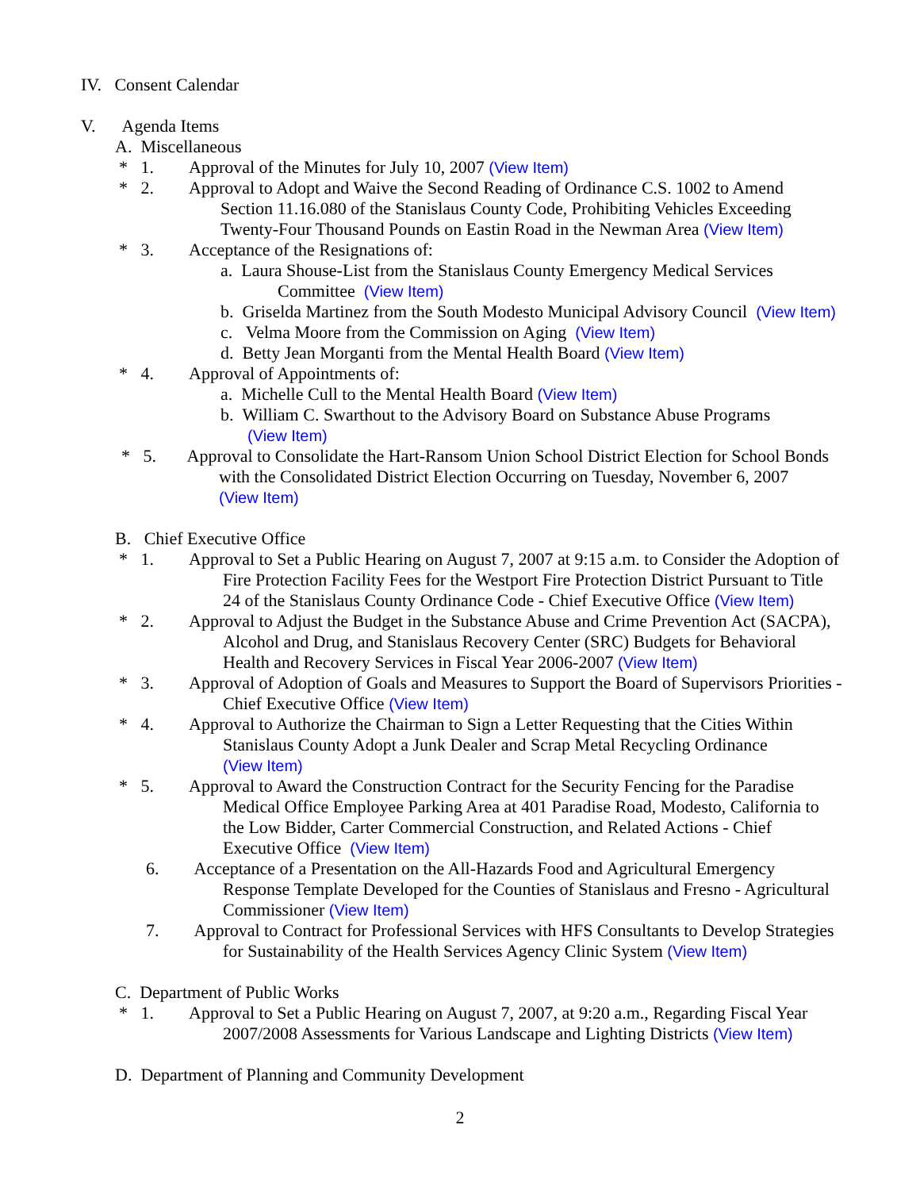IV. Consent Calendar
V. Agenda Items
A. Miscellaneous
* 1. Approval of the Minutes for July 10, 2007 (View Item)
* 2. Approval to Adopt and Waive the Second Reading of Ordinance C.S. 1002 to Amend
Section 11.16.080 of the Stanislaus County Code, Prohibiting Vehicles Exceeding
Twenty-Four Thousand Pounds on Eastin Road in the Newman Area (View Item)
* 3. Acceptance of the Resignations of:
a. Laura Shouse-List from the Stanislaus County Emergency Medical Services
Committee (View Item)
b. Griselda Martinez from the South Modesto Municipal Advisory Council (View Item)
c. Velma Moore from the Commission on Aging (View Item)
d. Betty Jean Morganti from the Mental Health Board (View Item)
* 4. Approval of Appointments of:
a. Michelle Cull to the Mental Health Board (View Item)
b. William C. Swarthout to the Advisory Board on Substance Abuse Programs
(View Item)
* 5. Approval to Consolidate the Hart-Ransom Union School District Election for School Bonds
with the Consolidated District Election Occurring on Tuesday, November 6, 2007
(View Item)
B. Chief Executive Office
* 1. Approval to Set a Public Hearing on August 7, 2007 at 9:15 a.m. to Consider the Adoption of
Fire Protection Facility Fees for the Westport Fire Protection District Pursuant to Title
24 of the Stanislaus County Ordinance Code - Chief Executive Office (View Item)
* 2. Approval to Adjust the Budget in the Substance Abuse and Crime Prevention Act (SACPA),
Alcohol and Drug, and Stanislaus Recovery Center (SRC) Budgets for Behavioral
Health and Recovery Services in Fiscal Year 2006-2007 (View Item)
* 3. Approval of Adoption of Goals and Measures to Support the Board of Supervisors Priorities -
Chief Executive Office (View Item)
* 4. Approval to Authorize the Chairman to Sign a Letter Requesting that the Cities Within
Stanislaus County Adopt a Junk Dealer and Scrap Metal Recycling Ordinance
(View Item)
* 5. Approval to Award the Construction Contract for the Security Fencing for the Paradise
Medical Office Employee Parking Area at 401 Paradise Road, Modesto, California to
the Low Bidder, Carter Commercial Construction, and Related Actions - Chief
Executive Office (View Item)
6. Acceptance of a Presentation on the All-Hazards Food and Agricultural Emergency
Response Template Developed for the Counties of Stanislaus and Fresno - Agricultural
Commissioner (View Item)
7. Approval to Contract for Professional Services with HFS Consultants to Develop Strategies
for Sustainability of the Health Services Agency Clinic System (View Item)
C. Department of Public Works
* 1. Approval to Set a Public Hearing on August 7, 2007, at 9:20 a.m., Regarding Fiscal Year
2007/2008 Assessments for Various Landscape and Lighting Districts (View Item)
D. Department of Planning and Community Development
2